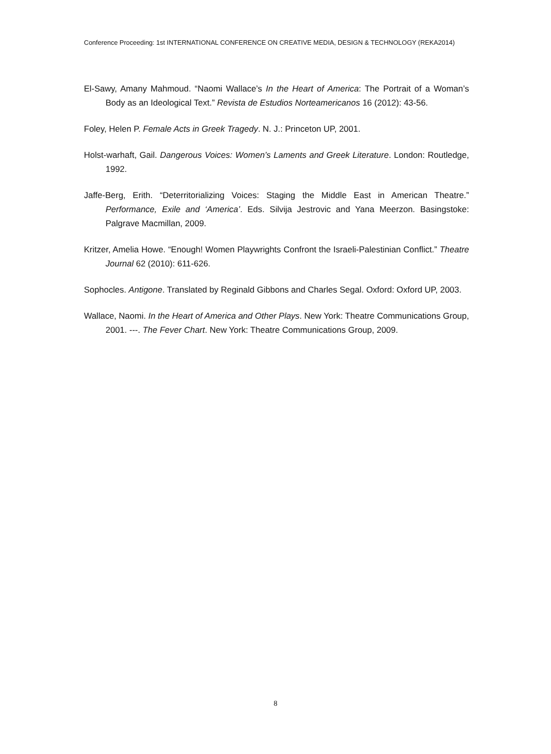Conference Proceeding: 1st INTERNATIONAL CONFERENCE ON CREATIVE MEDIA, DESIGN & TECHNOLOGY (REKA2014)
El-Sawy, Amany Mahmoud. “Naomi Wallace’s In the Heart of America: The Portrait of a Woman’s Body as an Ideological Text.” Revista de Estudios Norteamericanos 16 (2012): 43-56.
Foley, Helen P. Female Acts in Greek Tragedy. N. J.: Princeton UP, 2001.
Holst-warhaft, Gail. Dangerous Voices: Women’s Laments and Greek Literature. London: Routledge, 1992.
Jaffe-Berg, Erith. “Deterritorializing Voices: Staging the Middle East in American Theatre.” Performance, Exile and ‘America’. Eds. Silvija Jestrovic and Yana Meerzon. Basingstoke: Palgrave Macmillan, 2009.
Kritzer, Amelia Howe. “Enough! Women Playwrights Confront the Israeli-Palestinian Conflict.” Theatre Journal 62 (2010): 611-626.
Sophocles. Antigone. Translated by Reginald Gibbons and Charles Segal. Oxford: Oxford UP, 2003.
Wallace, Naomi. In the Heart of America and Other Plays. New York: Theatre Communications Group, 2001. ---. The Fever Chart. New York: Theatre Communications Group, 2009.
8